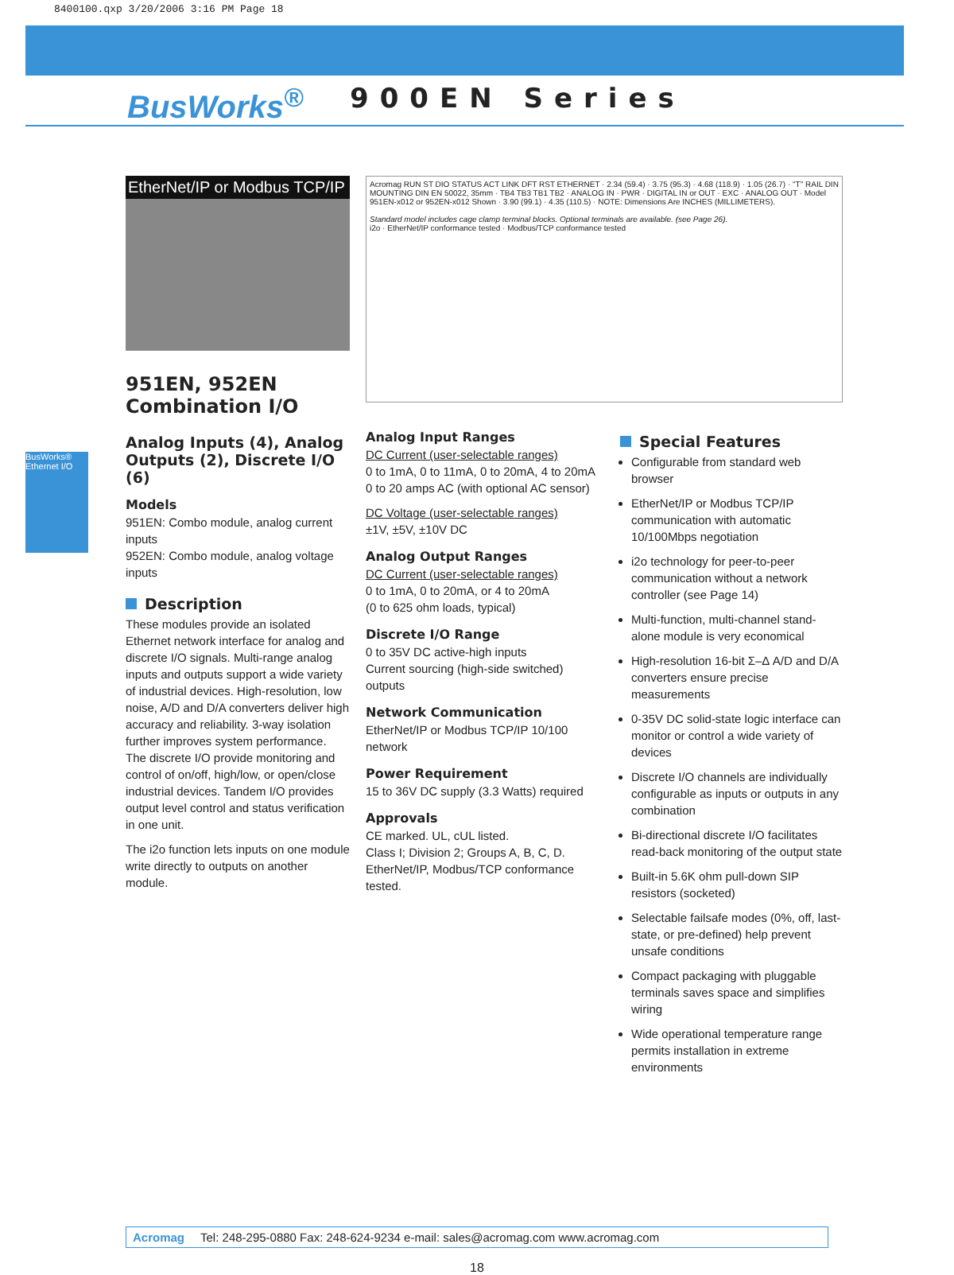8400100.qxp 3/20/2006 3:16 PM Page 18
BusWorks<sup>®</sup>
900EN Series
BusWorks® Ethernet I/O
EtherNet/IP or Modbus TCP/IP
951EN, 952EN Combination I/O
Analog Inputs (4), Analog Outputs (2), Discrete I/O (6)
Models
951EN: Combo module, analog current inputs
952EN: Combo module, analog voltage inputs
Description
These modules provide an isolated Ethernet network interface for analog and discrete I/O signals. Multi-range analog inputs and outputs support a wide variety of industrial devices. High-resolution, low noise, A/D and D/A converters deliver high accuracy and reliability. 3-way isolation further improves system performance. The discrete I/O provide monitoring and control of on/off, high/low, or open/close industrial devices. Tandem I/O provides output level control and status verification in one unit.
The i2o function lets inputs on one module write directly to outputs on another module.
Acromag RUN ST DIO STATUS ACT LINK DFT RST ETHERNET · 2.34 (59.4) · 3.75 (95.3) · 4.68 (118.9) · 1.05 (26.7) · "T" RAIL DIN MOUNTING DIN EN 50022, 35mm · TB4 TB3 TB1 TB2 · ANALOG IN · PWR · DIGITAL IN or OUT · EXC · ANALOG OUT · Model 951EN-x012 or 952EN-x012 Shown · 3.90 (99.1) · 4.35 (110.5) · NOTE: Dimensions Are INCHES (MILLIMETERS).
Standard model includes cage clamp terminal blocks. Optional terminals are available. (see Page 26).
i2o · EtherNet/IP conformance tested · Modbus/TCP conformance tested
Analog Input Ranges
DC Current (user-selectable ranges)
0 to 1mA, 0 to 11mA, 0 to 20mA, 4 to 20mA
0 to 20 amps AC (with optional AC sensor)
DC Voltage (user-selectable ranges)
±1V, ±5V, ±10V DC
Analog Output Ranges
DC Current (user-selectable ranges)
0 to 1mA, 0 to 20mA, or 4 to 20mA
(0 to 625 ohm loads, typical)
Discrete I/O Range
0 to 35V DC active-high inputs
Current sourcing (high-side switched) outputs
Network Communication
EtherNet/IP or Modbus TCP/IP 10/100 network
Power Requirement
15 to 36V DC supply (3.3 Watts) required
Approvals
CE marked. UL, cUL listed.
Class I; Division 2; Groups A, B, C, D.
EtherNet/IP, Modbus/TCP conformance tested.
Special Features
Configurable from standard web browser
EtherNet/IP or Modbus TCP/IP communication with automatic 10/100Mbps negotiation
i2o technology for peer-to-peer communication without a network controller (see Page 14)
Multi-function, multi-channel stand-alone module is very economical
High-resolution 16-bit Σ–Δ A/D and D/A converters ensure precise measurements
0-35V DC solid-state logic interface can monitor or control a wide variety of devices
Discrete I/O channels are individually configurable as inputs or outputs in any combination
Bi-directional discrete I/O facilitates read-back monitoring of the output state
Built-in 5.6K ohm pull-down SIP resistors (socketed)
Selectable failsafe modes (0%, off, last-state, or pre-defined) help prevent unsafe conditions
Compact packaging with pluggable terminals saves space and simplifies wiring
Wide operational temperature range permits installation in extreme environments
Acromag Tel: 248-295-0880 Fax: 248-624-9234 e-mail: sales@acromag.com www.acromag.com
18